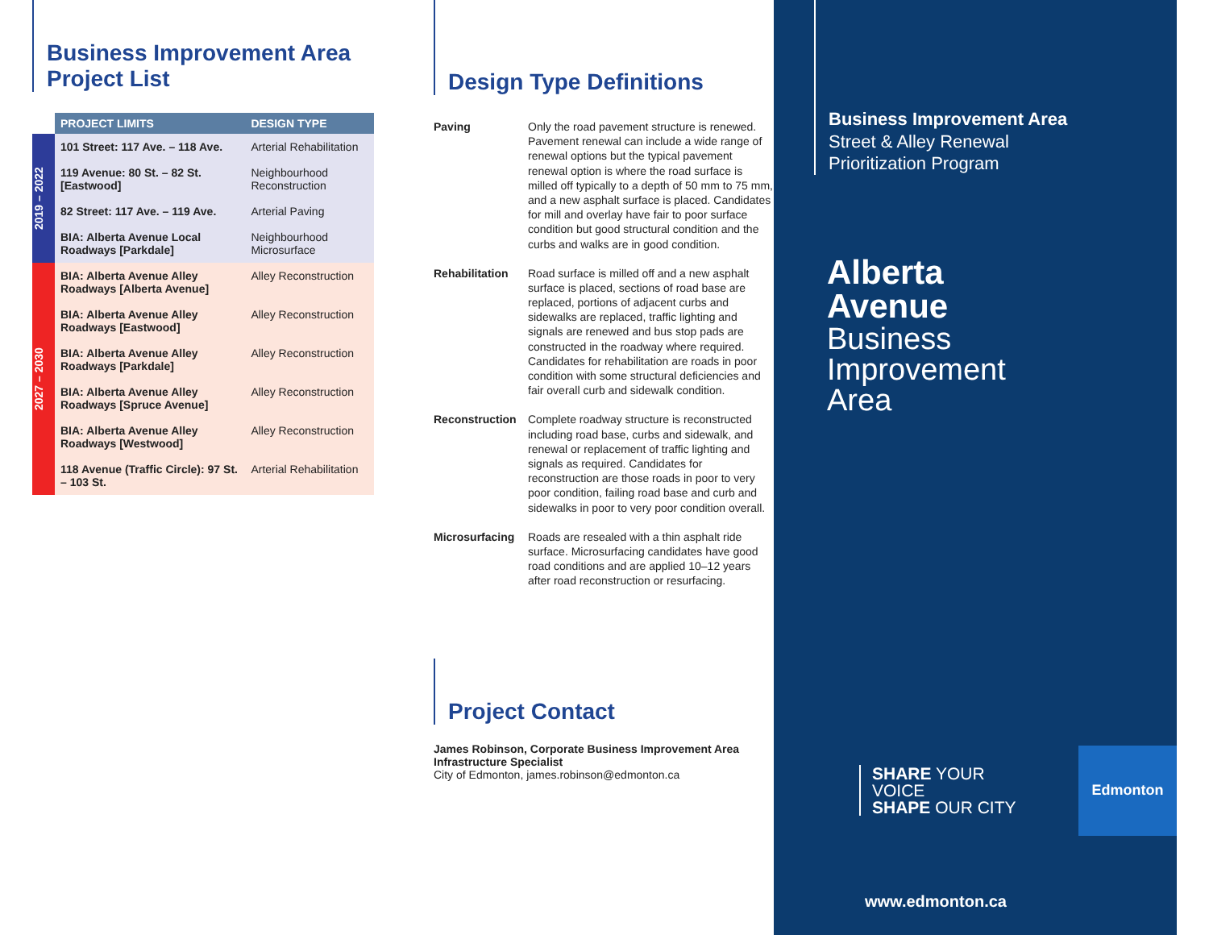Business Improvement Area
Project List
| | PROJECT LIMITS | DESIGN TYPE |
| --- | --- | --- |
| 2019 – 2022 | 101 Street: 117 Ave. – 118 Ave. | Arterial Rehabilitation |
| | 119 Avenue: 80 St. – 82 St. [Eastwood] | Neighbourhood Reconstruction |
| | 82 Street: 117 Ave. – 119 Ave. | Arterial Paving |
| | BIA: Alberta Avenue Local Roadways [Parkdale] | Neighbourhood Microsurface |
| 2027 – 2030 | BIA: Alberta Avenue Alley Roadways [Alberta Avenue] | Alley Reconstruction |
| | BIA: Alberta Avenue Alley Roadways [Eastwood] | Alley Reconstruction |
| | BIA: Alberta Avenue Alley Roadways [Parkdale] | Alley Reconstruction |
| | BIA: Alberta Avenue Alley Roadways [Spruce Avenue] | Alley Reconstruction |
| | BIA: Alberta Avenue Alley Roadways [Westwood] | Alley Reconstruction |
| | 118 Avenue (Traffic Circle): 97 St. – 103 St. | Arterial Rehabilitation |
Design Type Definitions
Paving
Only the road pavement structure is renewed. Pavement renewal can include a wide range of renewal options but the typical pavement renewal option is where the road surface is milled off typically to a depth of 50 mm to 75 mm, and a new asphalt surface is placed. Candidates for mill and overlay have fair to poor surface condition but good structural condition and the curbs and walks are in good condition.
Rehabilitation
Road surface is milled off and a new asphalt surface is placed, sections of road base are replaced, portions of adjacent curbs and sidewalks are replaced, traffic lighting and signals are renewed and bus stop pads are constructed in the roadway where required. Candidates for rehabilitation are roads in poor condition with some structural deficiencies and fair overall curb and sidewalk condition.
Reconstruction
Complete roadway structure is reconstructed including road base, curbs and sidewalk, and renewal or replacement of traffic lighting and signals as required. Candidates for reconstruction are those roads in poor to very poor condition, failing road base and curb and sidewalks in poor to very poor condition overall.
Microsurfacing
Roads are resealed with a thin asphalt ride surface. Microsurfacing candidates have good road conditions and are applied 10–12 years after road reconstruction or resurfacing.
Project Contact
James Robinson, Corporate Business Improvement Area Infrastructure Specialist
City of Edmonton, james.robinson@edmonton.ca
Business Improvement Area
Street & Alley Renewal
Prioritization Program
Alberta
Avenue
Business
Improvement
Area
SHARE YOUR VOICE
SHAPE OUR CITY
Edmonton
www.edmonton.ca